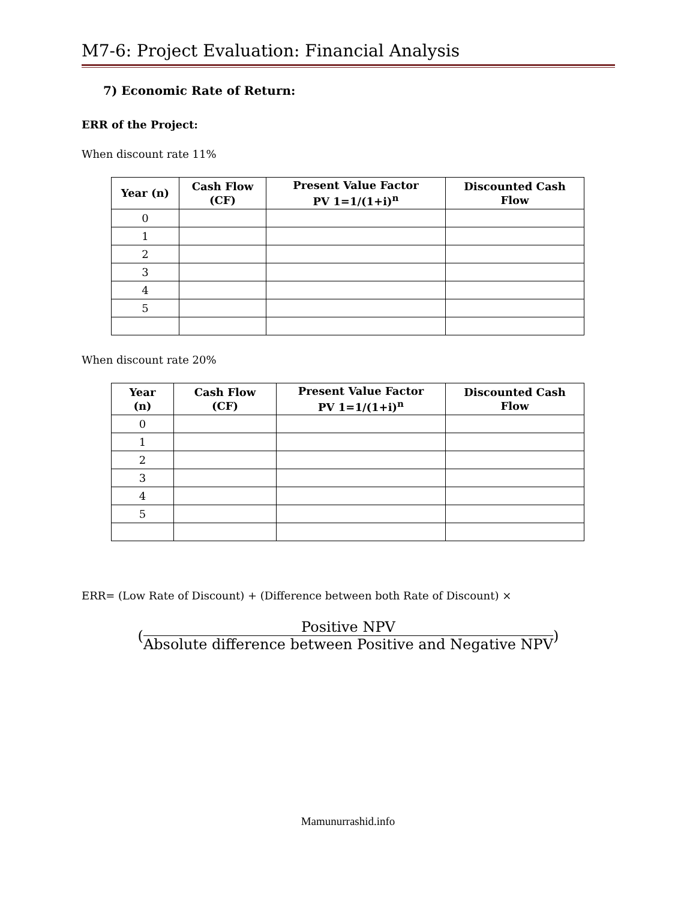M7-6: Project Evaluation: Financial Analysis
7) Economic Rate of Return:
ERR of the Project:
When discount rate 11%
| Year (n) | Cash Flow (CF) | Present Value Factor PV 1=1/(1+i)<sup>n</sup> | Discounted Cash Flow |
| --- | --- | --- | --- |
| 0 | | | |
| 1 | | | |
| 2 | | | |
| 3 | | | |
| 4 | | | |
| 5 | | | |
When discount rate 20%
| Year (n) | Cash Flow (CF) | Present Value Factor PV 1=1/(1+i)<sup>n</sup> | Discounted Cash Flow |
| --- | --- | --- | --- |
| 0 | | | |
| 1 | | | |
| 2 | | | |
| 3 | | | |
| 4 | | | |
| 5 | | | |
ERR= (Low Rate of Discount) + (Difference between both Rate of Discount) ×
( Positive NPV Absolute difference between Positive and Negative NPV )
Mamunurrashid.info